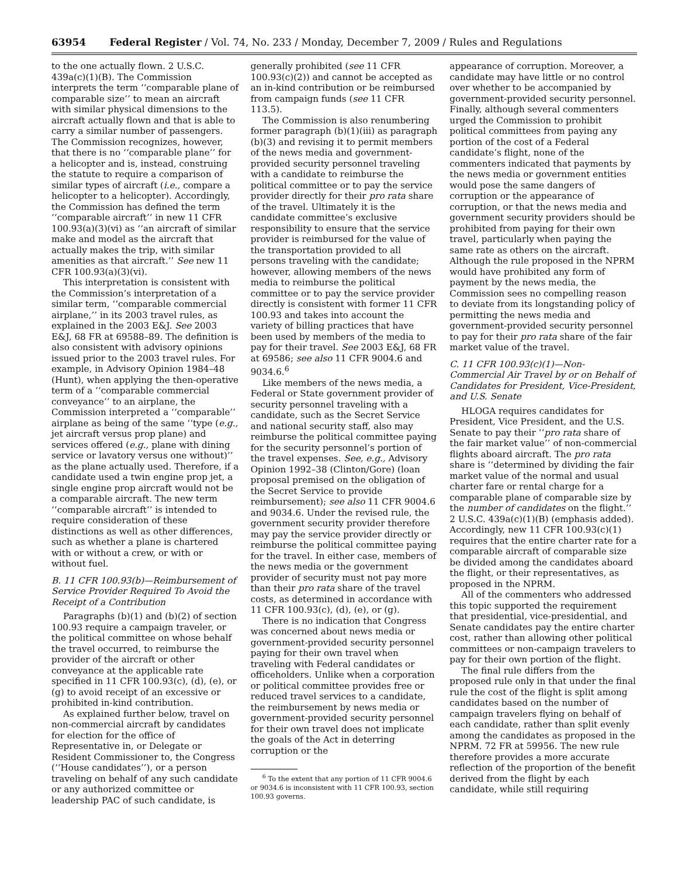63954 Federal Register / Vol. 74, No. 233 / Monday, December 7, 2009 / Rules and Regulations
to the one actually flown. 2 U.S.C. 439a(c)(1)(B). The Commission interprets the term ‘‘comparable plane of comparable size’’ to mean an aircraft with similar physical dimensions to the aircraft actually flown and that is able to carry a similar number of passengers. The Commission recognizes, however, that there is no ‘‘comparable plane’’ for a helicopter and is, instead, construing the statute to require a comparison of similar types of aircraft (i.e., compare a helicopter to a helicopter). Accordingly, the Commission has defined the term ‘‘comparable aircraft’’ in new 11 CFR 100.93(a)(3)(vi) as ‘‘an aircraft of similar make and model as the aircraft that actually makes the trip, with similar amenities as that aircraft.’’ See new 11 CFR 100.93(a)(3)(vi).
This interpretation is consistent with the Commission’s interpretation of a similar term, ‘‘comparable commercial airplane,’’ in its 2003 travel rules, as explained in the 2003 E&J. See 2003 E&J, 68 FR at 69588–89. The definition is also consistent with advisory opinions issued prior to the 2003 travel rules. For example, in Advisory Opinion 1984–48 (Hunt), when applying the then-operative term of a ‘‘comparable commercial conveyance’’ to an airplane, the Commission interpreted a ‘‘comparable’’ airplane as being of the same ‘‘type (e.g., jet aircraft versus prop plane) and services offered (e.g., plane with dining service or lavatory versus one without)’’ as the plane actually used. Therefore, if a candidate used a twin engine prop jet, a single engine prop aircraft would not be a comparable aircraft. The new term ‘‘comparable aircraft’’ is intended to require consideration of these distinctions as well as other differences, such as whether a plane is chartered with or without a crew, or with or without fuel.
B. 11 CFR 100.93(b)—Reimbursement of Service Provider Required To Avoid the Receipt of a Contribution
Paragraphs (b)(1) and (b)(2) of section 100.93 require a campaign traveler, or the political committee on whose behalf the travel occurred, to reimburse the provider of the aircraft or other conveyance at the applicable rate specified in 11 CFR 100.93(c), (d), (e), or (g) to avoid receipt of an excessive or prohibited in-kind contribution.
As explained further below, travel on non-commercial aircraft by candidates for election for the office of Representative in, or Delegate or Resident Commissioner to, the Congress (‘‘House candidates’’), or a person traveling on behalf of any such candidate or any authorized committee or leadership PAC of such candidate, is
generally prohibited (see 11 CFR 100.93(c)(2)) and cannot be accepted as an in-kind contribution or be reimbursed from campaign funds (see 11 CFR 113.5).
The Commission is also renumbering former paragraph (b)(1)(iii) as paragraph (b)(3) and revising it to permit members of the news media and government-provided security personnel traveling with a candidate to reimburse the political committee or to pay the service provider directly for their pro rata share of the travel. Ultimately it is the candidate committee’s exclusive responsibility to ensure that the service provider is reimbursed for the value of the transportation provided to all persons traveling with the candidate; however, allowing members of the news media to reimburse the political committee or to pay the service provider directly is consistent with former 11 CFR 100.93 and takes into account the variety of billing practices that have been used by members of the media to pay for their travel. See 2003 E&J, 68 FR at 69586; see also 11 CFR 9004.6 and 9034.6.<sup>6</sup>
Like members of the news media, a Federal or State government provider of security personnel traveling with a candidate, such as the Secret Service and national security staff, also may reimburse the political committee paying for the security personnel’s portion of the travel expenses. See, e.g., Advisory Opinion 1992–38 (Clinton/Gore) (loan proposal premised on the obligation of the Secret Service to provide reimbursement); see also 11 CFR 9004.6 and 9034.6. Under the revised rule, the government security provider therefore may pay the service provider directly or reimburse the political committee paying for the travel. In either case, members of the news media or the government provider of security must not pay more than their pro rata share of the travel costs, as determined in accordance with 11 CFR 100.93(c), (d), (e), or (g).
There is no indication that Congress was concerned about news media or government-provided security personnel paying for their own travel when traveling with Federal candidates or officeholders. Unlike when a corporation or political committee provides free or reduced travel services to a candidate, the reimbursement by news media or government-provided security personnel for their own travel does not implicate the goals of the Act in deterring corruption or the
<sup>6</sup> To the extent that any portion of 11 CFR 9004.6 or 9034.6 is inconsistent with 11 CFR 100.93, section 100.93 governs.
appearance of corruption. Moreover, a candidate may have little or no control over whether to be accompanied by government-provided security personnel. Finally, although several commenters urged the Commission to prohibit political committees from paying any portion of the cost of a Federal candidate’s flight, none of the commenters indicated that payments by the news media or government entities would pose the same dangers of corruption or the appearance of corruption, or that the news media and government security providers should be prohibited from paying for their own travel, particularly when paying the same rate as others on the aircraft. Although the rule proposed in the NPRM would have prohibited any form of payment by the news media, the Commission sees no compelling reason to deviate from its longstanding policy of permitting the news media and government-provided security personnel to pay for their pro rata share of the fair market value of the travel.
C. 11 CFR 100.93(c)(1)—Non-Commercial Air Travel by or on Behalf of Candidates for President, Vice-President, and U.S. Senate
HLOGA requires candidates for President, Vice President, and the U.S. Senate to pay their ‘‘pro rata share of the fair market value’’ of non-commercial flights aboard aircraft. The pro rata share is ‘‘determined by dividing the fair market value of the normal and usual charter fare or rental charge for a comparable plane of comparable size by the number of candidates on the flight.’’ 2 U.S.C. 439a(c)(1)(B) (emphasis added). Accordingly, new 11 CFR 100.93(c)(1) requires that the entire charter rate for a comparable aircraft of comparable size be divided among the candidates aboard the flight, or their representatives, as proposed in the NPRM.
All of the commenters who addressed this topic supported the requirement that presidential, vice-presidential, and Senate candidates pay the entire charter cost, rather than allowing other political committees or non-campaign travelers to pay for their own portion of the flight.
The final rule differs from the proposed rule only in that under the final rule the cost of the flight is split among candidates based on the number of campaign travelers flying on behalf of each candidate, rather than split evenly among the candidates as proposed in the NPRM. 72 FR at 59956. The new rule therefore provides a more accurate reflection of the proportion of the benefit derived from the flight by each candidate, while still requiring